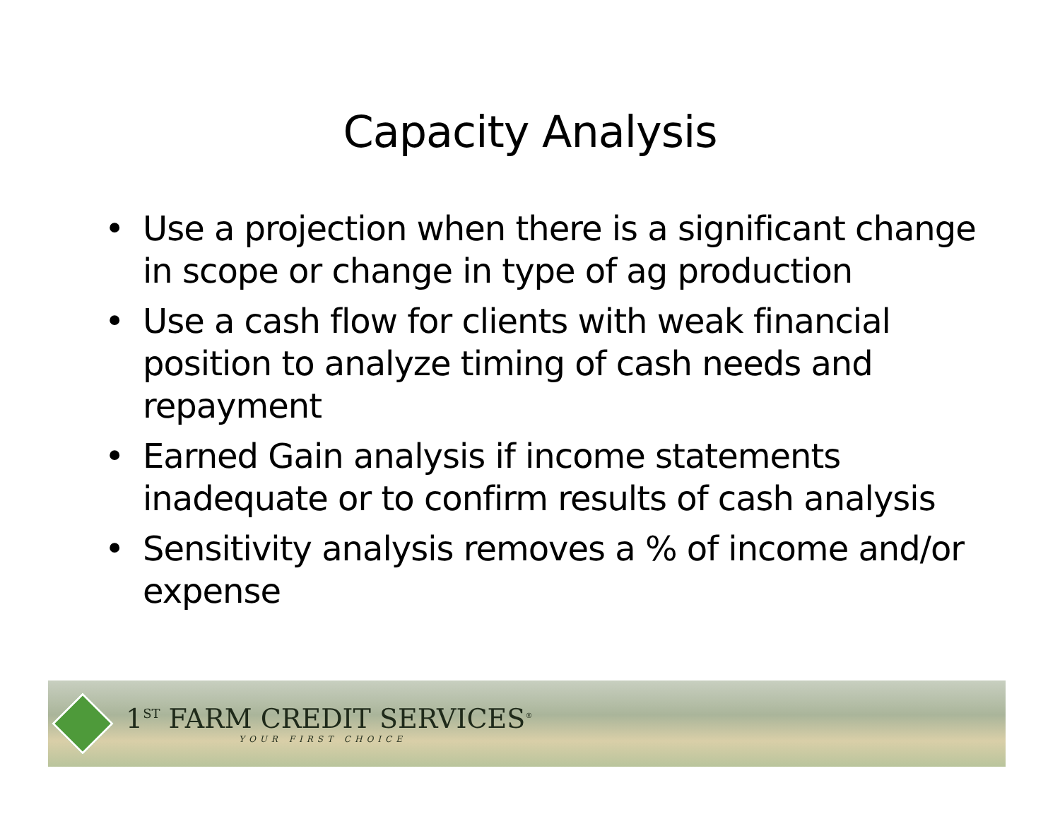Capacity Analysis
• Use a projection when there is a significant change in scope or change in type of ag production
• Use a cash flow for clients with weak financial position to analyze timing of cash needs and repayment
• Earned Gain analysis if income statements inadequate or to confirm results of cash analysis
• Sensitivity analysis removes a % of income and/or expense
1<sup>ST</sup> FARM CREDIT SERVICES<sup>®</sup>
YOUR FIRST CHOICE